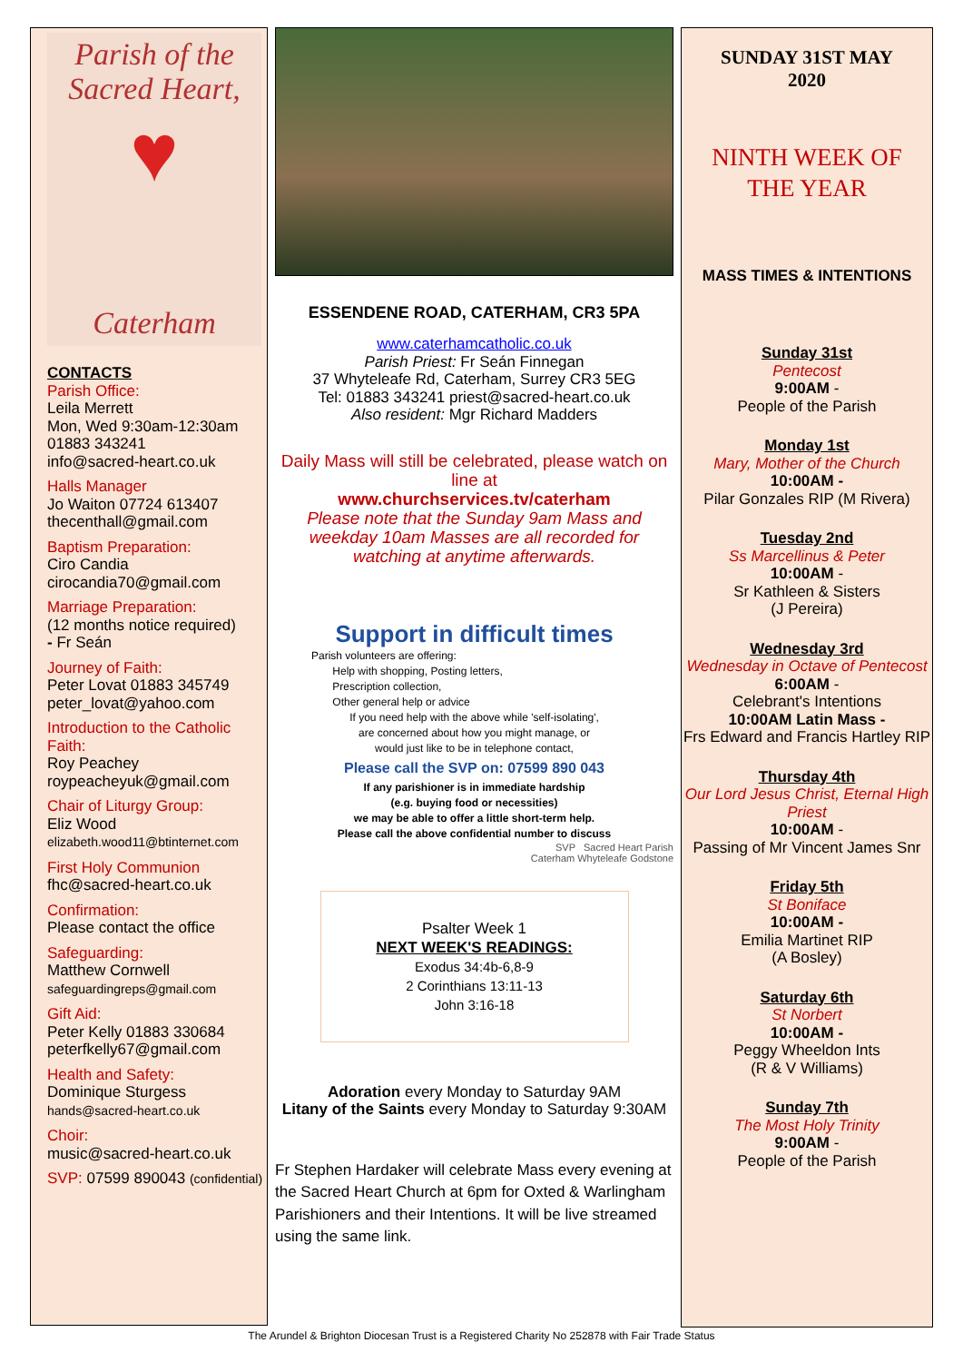Parish of the
Sacred Heart,
♥
Caterham
CONTACTS
Parish Office:
Leila Merrett
Mon, Wed 9:30am-12:30am
01883 343241
info@sacred-heart.co.uk
Halls Manager
Jo Waiton 07724 613407
thecenthall@gmail.com
Baptism Preparation:
Ciro Candia
cirocandia70@gmail.com
Marriage Preparation:
(12 months notice required)
- Fr Seán
Journey of Faith:
Peter Lovat 01883 345749
peter_lovat@yahoo.com
Introduction to the Catholic Faith:
Roy Peachey
roypeacheyuk@gmail.com
Chair of Liturgy Group:
Eliz Wood
elizabeth.wood11@btinternet.com
First Holy Communion
fhc@sacred-heart.co.uk
Confirmation:
Please contact the office
Safeguarding:
Matthew Cornwell
safeguardingreps@gmail.com
Gift Aid:
Peter Kelly 01883 330684
peterfkelly67@gmail.com
Health and Safety:
Dominique Sturgess
hands@sacred-heart.co.uk
Choir:
music@sacred-heart.co.uk
SVP: 07599 890043 (confidential)
ESSENDENE ROAD, CATERHAM, CR3 5PA
www.caterhamcatholic.co.uk
Parish Priest: Fr Seán Finnegan
37 Whyteleafe Rd, Caterham, Surrey CR3 5EG
Tel: 01883 343241 priest@sacred-heart.co.uk
Also resident: Mgr Richard Madders
Daily Mass will still be celebrated, please watch on line at
www.churchservices.tv/caterham
Please note that the Sunday 9am Mass and weekday 10am Masses are all recorded for watching at anytime afterwards.
Support in difficult times
Parish volunteers are offering:
Help with shopping, Posting letters,
Prescription collection,
Other general help or advice
If you need help with the above while 'self-isolating',
are concerned about how you might manage, or
would just like to be in telephone contact,
Please call the SVP on: 07599 890 043
If any parishioner is in immediate hardship
(e.g. buying food or necessities)
we may be able to offer a little short-term help.
Please call the above confidential number to discuss
SVP Sacred Heart Parish
Caterham Whyteleafe Godstone
Psalter Week 1
NEXT WEEK'S READINGS:
Exodus 34:4b-6,8-9
2 Corinthians 13:11-13
John 3:16-18
Adoration every Monday to Saturday 9AM
Litany of the Saints every Monday to Saturday 9:30AM
Fr Stephen Hardaker will celebrate Mass every evening at the Sacred Heart Church at 6pm for Oxted & Warlingham Parishioners and their Intentions. It will be live streamed using the same link.
SUNDAY 31ST MAY
2020
NINTH WEEK OF
THE YEAR
MASS TIMES & INTENTIONS
Sunday 31st
Pentecost
9:00AM -
People of the Parish
Monday 1st
Mary, Mother of the Church
10:00AM -
Pilar Gonzales RIP (M Rivera)
Tuesday 2nd
Ss Marcellinus & Peter
10:00AM -
Sr Kathleen & Sisters
(J Pereira)
Wednesday 3rd
Wednesday in Octave of Pentecost
6:00AM -
Celebrant's Intentions
10:00AM Latin Mass -
Frs Edward and Francis Hartley RIP
Thursday 4th
Our Lord Jesus Christ, Eternal High Priest
10:00AM -
Passing of Mr Vincent James Snr
Friday 5th
St Boniface
10:00AM -
Emilia Martinet RIP
(A Bosley)
Saturday 6th
St Norbert
10:00AM -
Peggy Wheeldon Ints
(R & V Williams)
Sunday 7th
The Most Holy Trinity
9:00AM -
People of the Parish
The Arundel & Brighton Diocesan Trust is a Registered Charity No 252878 with Fair Trade Status